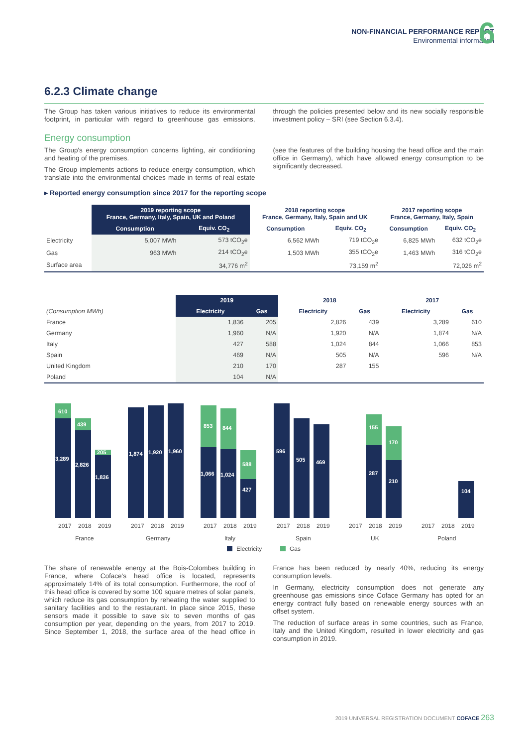NON-FINANCIAL PERFORMANCE REPORT
Environmental information
6
6.2.3 Climate change
The Group has taken various initiatives to reduce its environmental footprint, in particular with regard to greenhouse gas emissions, through the policies presented below and its new socially responsible investment policy – SRI (see Section 6.3.4).
Energy consumption
The Group's energy consumption concerns lighting, air conditioning and heating of the premises.
The Group implements actions to reduce energy consumption, which translate into the environmental choices made in terms of real estate (see the features of the building housing the head office and the main office in Germany), which have allowed energy consumption to be significantly decreased.
▸ Reported energy consumption since 2017 for the reporting scope
| | 2019 reporting scope France, Germany, Italy, Spain, UK and Poland | | 2018 reporting scope France, Germany, Italy, Spain and UK | | 2017 reporting scope France, Germany, Italy, Spain | |
| --- | --- | --- | --- | --- | --- | --- |
| | Consumption | Equiv. CO<sub>2</sub> | Consumption | Equiv. CO<sub>2</sub> | Consumption | Equiv. CO<sub>2</sub> |
| Electricity | 5,007 MWh | 573 tCO<sub>2</sub>e | 6,562 MWh | 719 tCO<sub>2</sub>e | 6,825 MWh | 632 tCO<sub>2</sub>e |
| Gas | 963 MWh | 214 tCO<sub>2</sub>e | 1,503 MWh | 355 tCO<sub>2</sub>e | 1,463 MWh | 316 tCO<sub>2</sub>e |
| Surface area | 34,776 m<sup>2</sup> | | 73,159 m<sup>2</sup> | | 72,026 m<sup>2</sup> | |
| | 2019 | | 2018 | | 2017 | |
| --- | --- | --- | --- | --- | --- | --- |
| (Consumption MWh) | Electricity | Gas | Electricity | Gas | Electricity | Gas |
| France | 1,836 | 205 | 2,826 | 439 | 3,289 | 610 |
| Germany | 1,960 | N/A | 1,920 | N/A | 1,874 | N/A |
| Italy | 427 | 588 | 1,024 | 844 | 1,066 | 853 |
| Spain | 469 | N/A | 505 | N/A | 596 | N/A |
| United Kingdom | 210 | 170 | 287 | 155 | | |
| Poland | 104 | N/A | | | | |
610
3,289
439
2,826
205
1,836
1,874
1,920
1,960
853
1,066
844
1,024
588
427
596
505
469
155
287
170
210
104
2017
2018
2019
France
2017
2018
2019
Germany
2017
2018
2019
Italy
2017
2018
2019
Spain
2017
2018
2019
UK
2017
2018
2019
Poland
Electricity
Gas
The share of renewable energy at the Bois-Colombes building in France, where Coface's head office is located, represents approximately 14% of its total consumption. Furthermore, the roof of this head office is covered by some 100 square metres of solar panels, which reduce its gas consumption by reheating the water supplied to sanitary facilities and to the restaurant. In place since 2015, these sensors made it possible to save six to seven months of gas consumption per year, depending on the years, from 2017 to 2019. Since September 1, 2018, the surface area of the head office in France has been reduced by nearly 40%, reducing its energy consumption levels.
In Germany, electricity consumption does not generate any greenhouse gas emissions since Coface Germany has opted for an energy contract fully based on renewable energy sources with an offset system.
The reduction of surface areas in some countries, such as France, Italy and the United Kingdom, resulted in lower electricity and gas consumption in 2019.
2019 UNIVERSAL REGISTRATION DOCUMENT COFACE 263